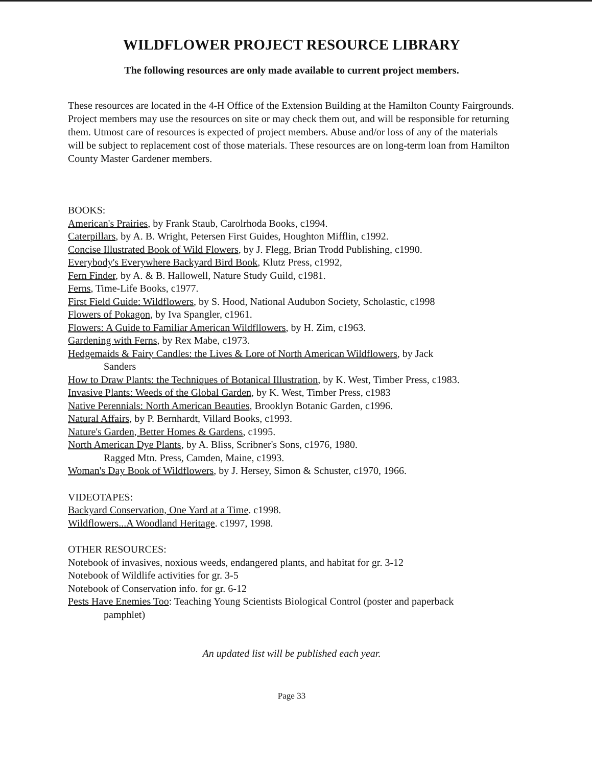WILDFLOWER PROJECT RESOURCE LIBRARY
The following resources are only made available to current project members.
These resources are located in the 4-H Office of the Extension Building at the Hamilton County Fairgrounds. Project members may use the resources on site or may check them out, and will be responsible for returning them. Utmost care of resources is expected of project members. Abuse and/or loss of any of the materials will be subject to replacement cost of those materials. These resources are on long-term loan from Hamilton County Master Gardener members.
BOOKS:
American's Prairies, by Frank Staub, Carolrhoda Books, c1994.
Caterpillars, by A. B. Wright, Petersen First Guides, Houghton Mifflin, c1992.
Concise Illustrated Book of Wild Flowers, by J. Flegg, Brian Trodd Publishing, c1990.
Everybody's Everywhere Backyard Bird Book, Klutz Press, c1992,
Fern Finder, by A. & B. Hallowell, Nature Study Guild, c1981.
Ferns, Time-Life Books, c1977.
First Field Guide: Wildflowers, by S. Hood, National Audubon Society, Scholastic, c1998
Flowers of Pokagon, by Iva Spangler, c1961.
Flowers: A Guide to Familiar American Wildfllowers, by H. Zim, c1963.
Gardening with Ferns, by Rex Mabe, c1973.
Hedgemaids & Fairy Candles: the Lives & Lore of North American Wildflowers, by Jack
Sanders
How to Draw Plants: the Techniques of Botanical Illustration, by K. West, Timber Press, c1983.
Invasive Plants: Weeds of the Global Garden, by K. West, Timber Press, c1983
Native Perennials: North American Beauties, Brooklyn Botanic Garden, c1996.
Natural Affairs, by P. Bernhardt, Villard Books, c1993.
Nature's Garden, Better Homes & Gardens, c1995.
North American Dye Plants, by A. Bliss, Scribner's Sons, c1976, 1980.
Ragged Mtn. Press, Camden, Maine, c1993.
Woman's Day Book of Wildflowers, by J. Hersey, Simon & Schuster, c1970, 1966.
VIDEOTAPES:
Backyard Conservation, One Yard at a Time. c1998.
Wildflowers...A Woodland Heritage. c1997, 1998.
OTHER RESOURCES:
Notebook of invasives, noxious weeds, endangered plants, and habitat for gr. 3-12
Notebook of Wildlife activities for gr. 3-5
Notebook of Conservation info. for gr. 6-12
Pests Have Enemies Too: Teaching Young Scientists Biological Control (poster and paperback
pamphlet)
An updated list will be published each year.
Page 33